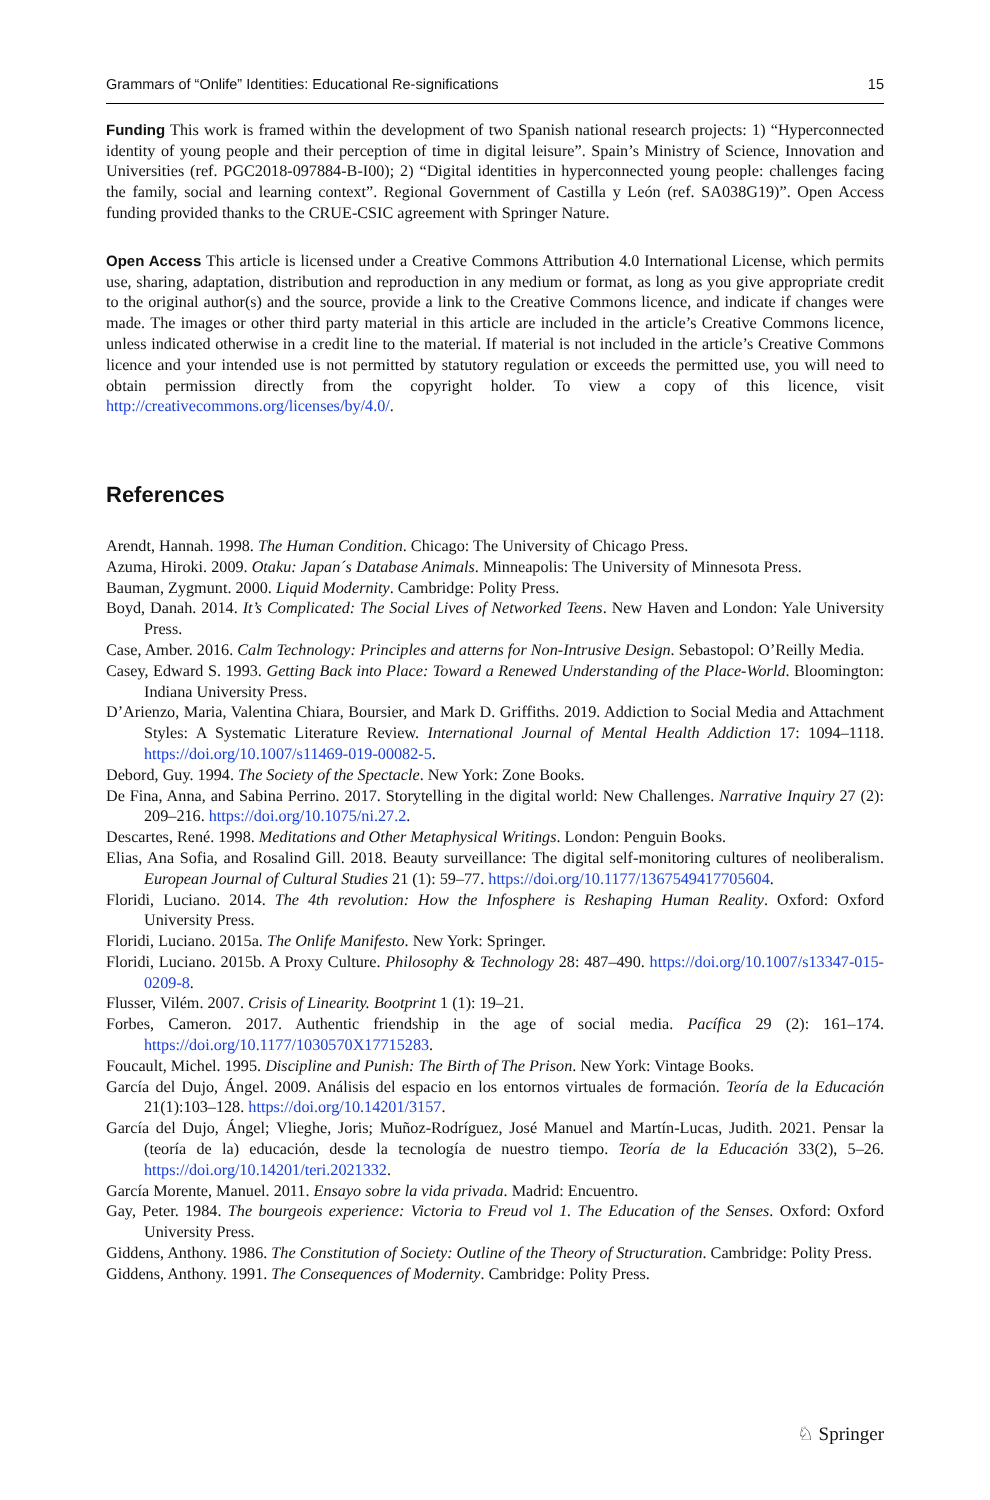Grammars of “Onlife” Identities: Educational Re-significations 15
Funding This work is framed within the development of two Spanish national research projects: 1) “Hyper­connected identity of young people and their perception of time in digital leisure”. Spain’s Ministry of Sci­ence, Innovation and Universities (ref. PGC2018-097884-B-I00); 2) “Digital identities in hyperconnected young people: challenges facing the family, social and learning context”. Regional Government of Castilla y León (ref. SA038G19)”. Open Access funding provided thanks to the CRUE-CSIC agreement with Springer Nature.
Open Access This article is licensed under a Creative Commons Attribution 4.0 International License, which permits use, sharing, adaptation, distribution and reproduction in any medium or format, as long as you give appropriate credit to the original author(s) and the source, provide a link to the Creative Commons licence, and indicate if changes were made. The images or other third party material in this article are included in the article’s Creative Commons licence, unless indicated otherwise in a credit line to the material. If material is not included in the article’s Creative Commons licence and your intended use is not permitted by statutory regulation or exceeds the permitted use, you will need to obtain permission directly from the copyright holder. To view a copy of this licence, visit http://creativecommons.org/licenses/by/4.0/.
References
Arendt, Hannah. 1998. The Human Condition. Chicago: The University of Chicago Press.
Azuma, Hiroki. 2009. Otaku: Japan´s Database Animals. Minneapolis: The University of Minnesota Press.
Bauman, Zygmunt. 2000. Liquid Modernity. Cambridge: Polity Press.
Boyd, Danah. 2014. It’s Complicated: The Social Lives of Networked Teens. New Haven and London: Yale University Press.
Case, Amber. 2016. Calm Technology: Principles and atterns for Non-Intrusive Design. Sebastopol: O’Reilly Media.
Casey, Edward S. 1993. Getting Back into Place: Toward a Renewed Understanding of the Place-World. Bloomington: Indiana University Press.
D’Arienzo, Maria, Valentina Chiara, Boursier, and Mark D. Griffiths. 2019. Addiction to Social Media and Attachment Styles: A Systematic Literature Review. International Journal of Mental Health Addiction 17: 1094–1118. https://doi.org/10.1007/s11469-019-00082-5.
Debord, Guy. 1994. The Society of the Spectacle. New York: Zone Books.
De Fina, Anna, and Sabina Perrino. 2017. Storytelling in the digital world: New Challenges. Narrative Inquiry 27 (2): 209–216. https://doi.org/10.1075/ni.27.2.
Descartes, René. 1998. Meditations and Other Metaphysical Writings. London: Penguin Books.
Elias, Ana Sofia, and Rosalind Gill. 2018. Beauty surveillance: The digital self-monitoring cultures of neoliber­alism. European Journal of Cultural Studies 21 (1): 59–77. https://doi.org/10.1177/1367549417705604.
Floridi, Luciano. 2014. The 4th revolution: How the Infosphere is Reshaping Human Reality. Oxford: Oxford University Press.
Floridi, Luciano. 2015a. The Onlife Manifesto. New York: Springer.
Floridi, Luciano. 2015b. A Proxy Culture. Philosophy & Technology 28: 487–490. https://doi.org/10.1007/s13347-015-0209-8.
Flusser, Vilém. 2007. Crisis of Linearity. Bootprint 1 (1): 19–21.
Forbes, Cameron. 2017. Authentic friendship in the age of social media. Pacífica 29 (2): 161–174. https://doi.org/10.1177/1030570X17715283.
Foucault, Michel. 1995. Discipline and Punish: The Birth of The Prison. New York: Vintage Books.
García del Dujo, Ángel. 2009. Análisis del espacio en los entornos virtuales de formación. Teoría de la Edu­cación 21(1):103–128. https://doi.org/10.14201/3157.
García del Dujo, Ángel; Vlieghe, Joris; Muñoz-Rodríguez, José Manuel and Martín-Lucas, Judith. 2021. Pensar la (teoría de la) educación, desde la tecnología de nuestro tiempo. Teoría de la Educación 33(2), 5–26. https://doi.org/10.14201/teri.2021332.
García Morente, Manuel. 2011. Ensayo sobre la vida privada. Madrid: Encuentro.
Gay, Peter. 1984. The bourgeois experience: Victoria to Freud vol 1. The Education of the Senses. Oxford: Oxford University Press.
Giddens, Anthony. 1986. The Constitution of Society: Outline of the Theory of Structuration. Cambridge: Polity Press.
Giddens, Anthony. 1991. The Consequences of Modernity. Cambridge: Polity Press.
♘ Springer